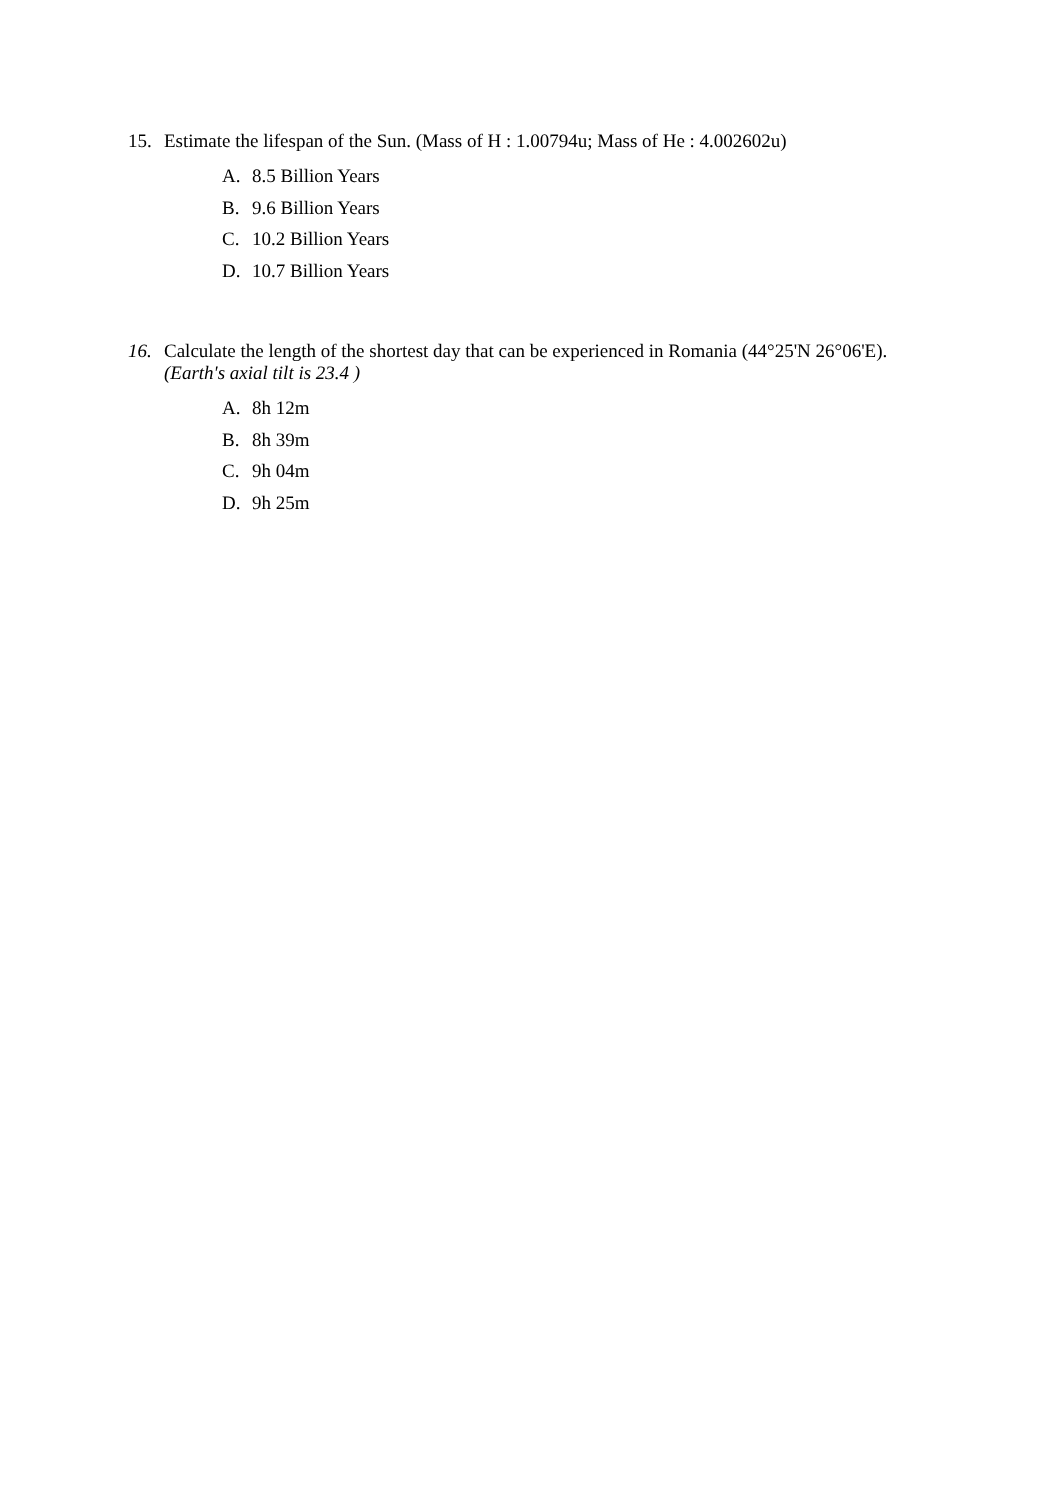15. Estimate the lifespan of the Sun. (Mass of H : 1.00794u; Mass of He : 4.002602u)
A. 8.5 Billion Years
B. 9.6 Billion Years
C. 10.2 Billion Years
D. 10.7 Billion Years
16. Calculate the length of the shortest day that can be experienced in Romania (44°25'N 26°06'E). (Earth's axial tilt is 23.4 )
A. 8h 12m
B. 8h 39m
C. 9h 04m
D. 9h 25m